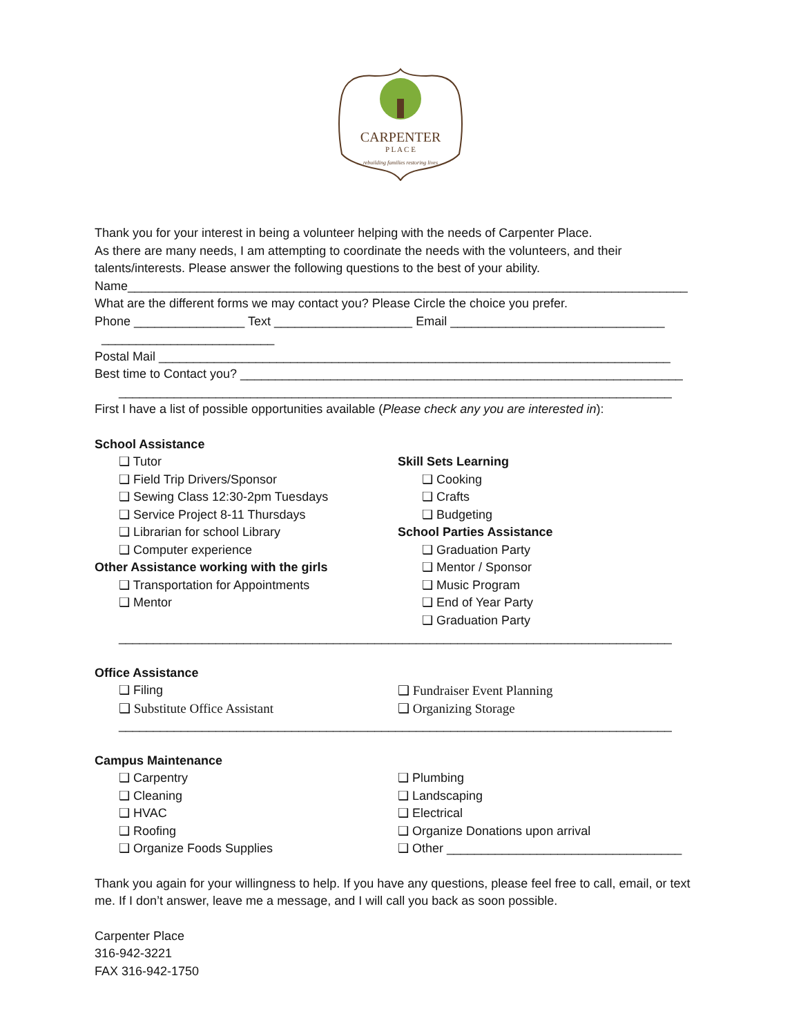CARPENTER
P L A C E
rebuilding families restoring lives
Thank you for your interest in being a volunteer helping with the needs of Carpenter Place.
As there are many needs, I am attempting to coordinate the needs with the volunteers, and their talents/interests. Please answer the following questions to the best of your ability.
Name_________________________________________________________________________________
What are the different forms we may contact you? Please Circle the choice you prefer.
Phone ________________ Text ____________________ Email _______________________________
_________________________
Postal Mail __________________________________________________________________________
Best time to Contact you? ________________________________________________________________
________________________________________________________________________________
First I have a list of possible opportunities available (Please check any you are interested in):
School Assistance
❑ Tutor
❑ Field Trip Drivers/Sponsor
❑ Sewing Class 12:30-2pm Tuesdays
❑ Service Project 8-11 Thursdays
❑ Librarian for school Library
❑ Computer experience
Other Assistance working with the girls
❑ Transportation for Appointments
❑ Mentor
Skill Sets Learning
❑ Cooking
❑ Crafts
❑ Budgeting
School Parties Assistance
❑ Graduation Party
❑ Mentor / Sponsor
❑ Music Program
❑ End of Year Party
❑ Graduation Party
________________________________________________________________________________
Office Assistance
❑ Filing
❑ Substitute Office Assistant
❑ Fundraiser Event Planning
❑ Organizing Storage
________________________________________________________________________________
Campus Maintenance
❑ Carpentry
❑ Cleaning
❑ HVAC
❑ Roofing
❑ Organize Foods Supplies
❑ Plumbing
❑ Landscaping
❑ Electrical
❑ Organize Donations upon arrival
❑ Other __________________________________
Thank you again for your willingness to help. If you have any questions, please feel free to call, email, or text me. If I don’t answer, leave me a message, and I will call you back as soon possible.
Carpenter Place
316-942-3221
FAX 316-942-1750